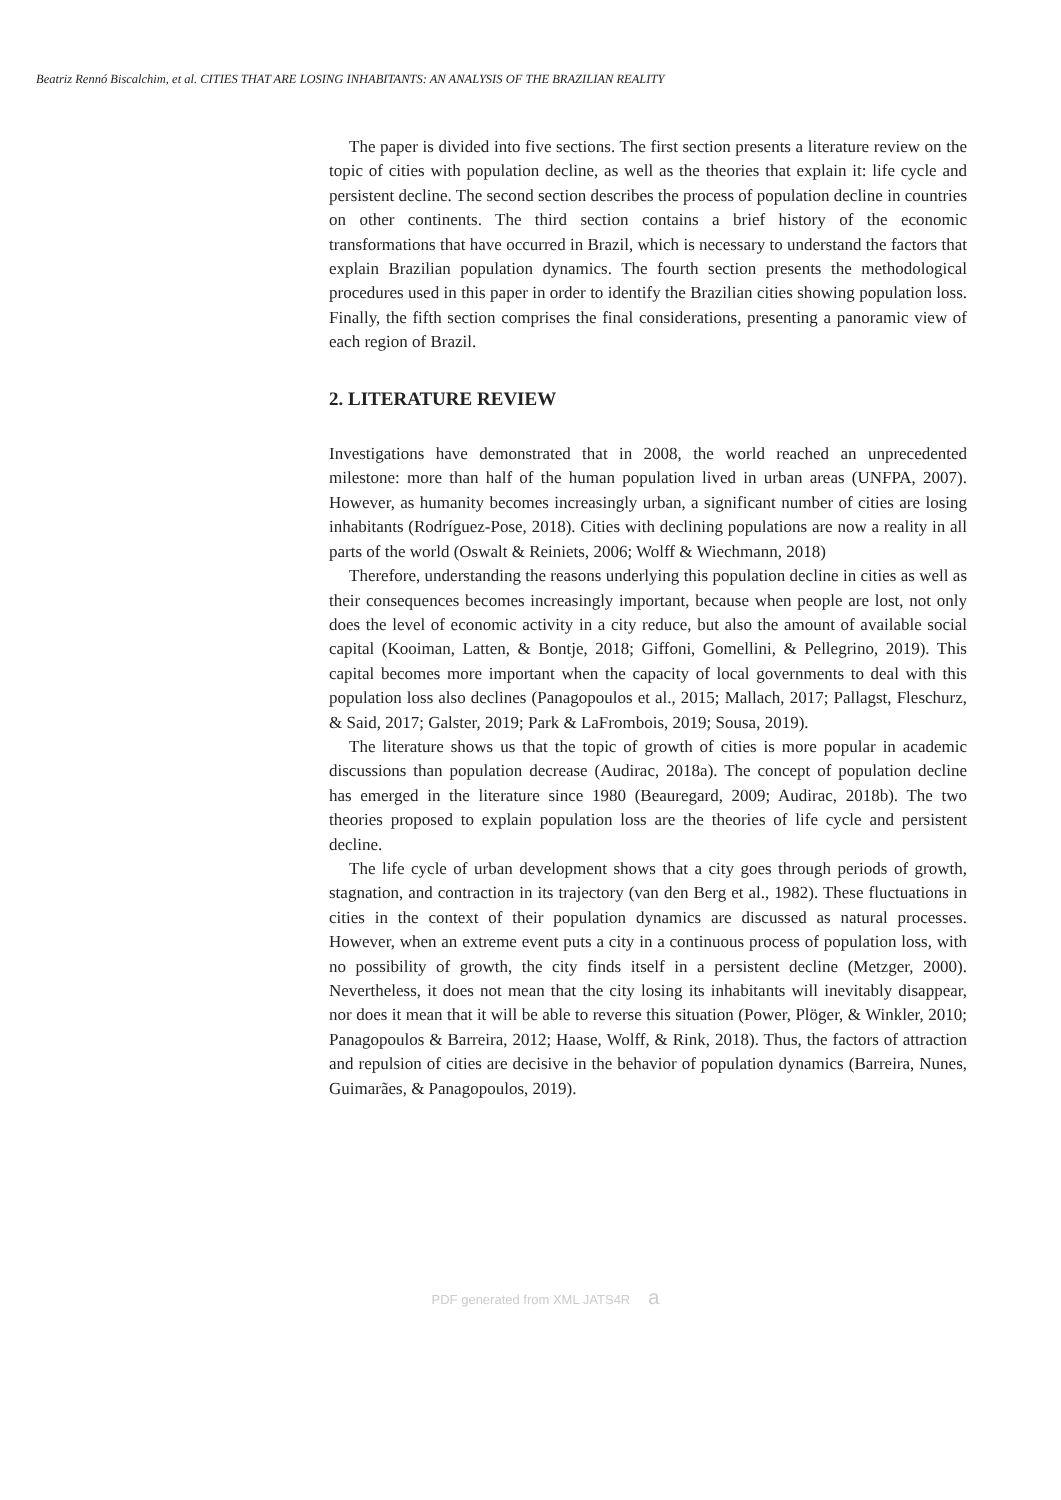Beatriz Rennó Biscalchim, et al. CITIES THAT ARE LOSING INHABITANTS: AN ANALYSIS OF THE BRAZILIAN REALITY
The paper is divided into five sections. The first section presents a literature review on the topic of cities with population decline, as well as the theories that explain it: life cycle and persistent decline. The second section describes the process of population decline in countries on other continents. The third section contains a brief history of the economic transformations that have occurred in Brazil, which is necessary to understand the factors that explain Brazilian population dynamics. The fourth section presents the methodological procedures used in this paper in order to identify the Brazilian cities showing population loss. Finally, the fifth section comprises the final considerations, presenting a panoramic view of each region of Brazil.
2. LITERATURE REVIEW
Investigations have demonstrated that in 2008, the world reached an unprecedented milestone: more than half of the human population lived in urban areas (UNFPA, 2007). However, as humanity becomes increasingly urban, a significant number of cities are losing inhabitants (Rodríguez-Pose, 2018). Cities with declining populations are now a reality in all parts of the world (Oswalt & Reiniets, 2006; Wolff & Wiechmann, 2018)
Therefore, understanding the reasons underlying this population decline in cities as well as their consequences becomes increasingly important, because when people are lost, not only does the level of economic activity in a city reduce, but also the amount of available social capital (Kooiman, Latten, & Bontje, 2018; Giffoni, Gomellini, & Pellegrino, 2019). This capital becomes more important when the capacity of local governments to deal with this population loss also declines (Panagopoulos et al., 2015; Mallach, 2017; Pallagst, Fleschurz, & Said, 2017; Galster, 2019; Park & LaFrombois, 2019; Sousa, 2019).
The literature shows us that the topic of growth of cities is more popular in academic discussions than population decrease (Audirac, 2018a). The concept of population decline has emerged in the literature since 1980 (Beauregard, 2009; Audirac, 2018b). The two theories proposed to explain population loss are the theories of life cycle and persistent decline.
The life cycle of urban development shows that a city goes through periods of growth, stagnation, and contraction in its trajectory (van den Berg et al., 1982). These fluctuations in cities in the context of their population dynamics are discussed as natural processes. However, when an extreme event puts a city in a continuous process of population loss, with no possibility of growth, the city finds itself in a persistent decline (Metzger, 2000). Nevertheless, it does not mean that the city losing its inhabitants will inevitably disappear, nor does it mean that it will be able to reverse this situation (Power, Plöger, & Winkler, 2010; Panagopoulos & Barreira, 2012; Haase, Wolff, & Rink, 2018). Thus, the factors of attraction and repulsion of cities are decisive in the behavior of population dynamics (Barreira, Nunes, Guimarães, & Panagopoulos, 2019).
PDF generated from XML JATS4R a